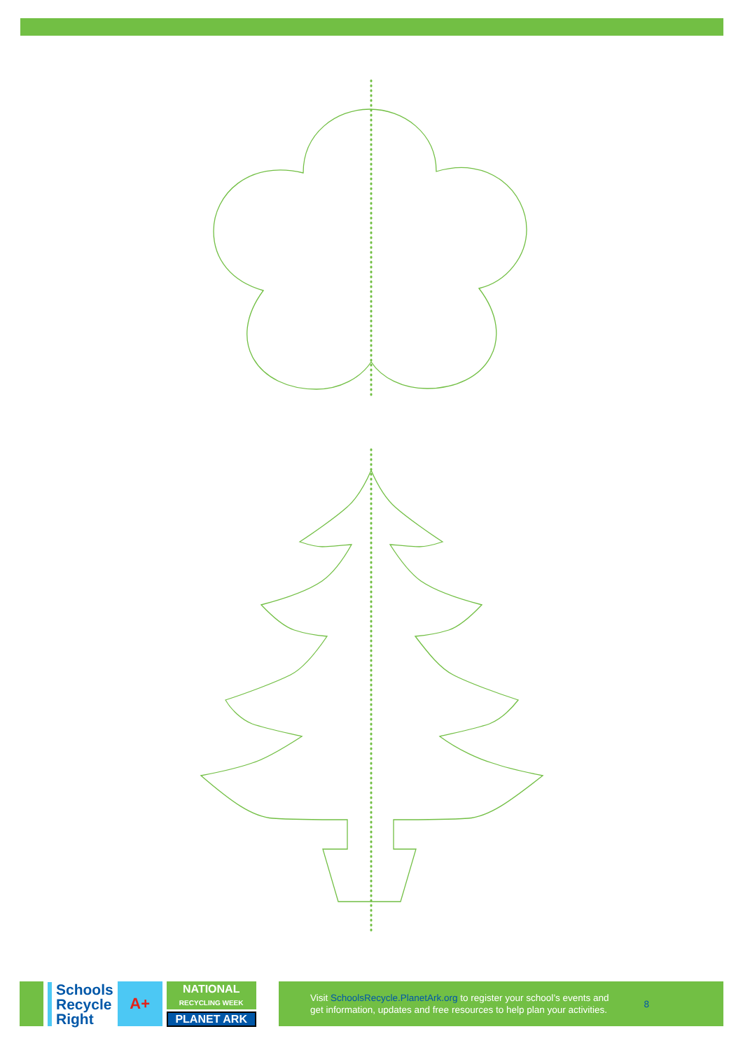Schools
Recycle
Right
A+
NATIONAL
RECYCLING WEEK
PLANET ARK
Visit SchoolsRecycle.PlanetArk.org to register your school’s events and
get information, updates and free resources to help plan your activities.
8